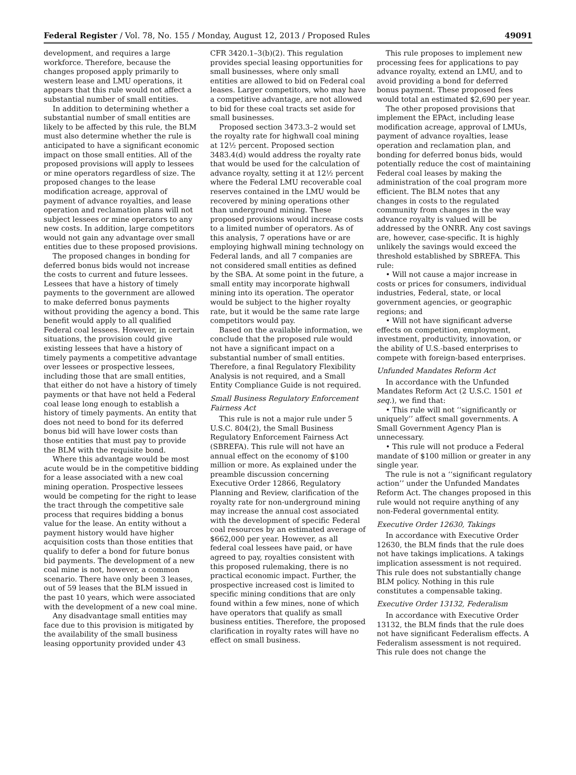Federal Register / Vol. 78, No. 155 / Monday, August 12, 2013 / Proposed Rules 49091
development, and requires a large workforce. Therefore, because the changes proposed apply primarily to western lease and LMU operations, it appears that this rule would not affect a substantial number of small entities.
In addition to determining whether a substantial number of small entities are likely to be affected by this rule, the BLM must also determine whether the rule is anticipated to have a significant economic impact on those small entities. All of the proposed provisions will apply to lessees or mine operators regardless of size. The proposed changes to the lease modification acreage, approval of payment of advance royalties, and lease operation and reclamation plans will not subject lessees or mine operators to any new costs. In addition, large competitors would not gain any advantage over small entities due to these proposed provisions.
The proposed changes in bonding for deferred bonus bids would not increase the costs to current and future lessees. Lessees that have a history of timely payments to the government are allowed to make deferred bonus payments without providing the agency a bond. This benefit would apply to all qualified Federal coal lessees. However, in certain situations, the provision could give existing lessees that have a history of timely payments a competitive advantage over lessees or prospective lessees, including those that are small entities, that either do not have a history of timely payments or that have not held a Federal coal lease long enough to establish a history of timely payments. An entity that does not need to bond for its deferred bonus bid will have lower costs than those entities that must pay to provide the BLM with the requisite bond.
Where this advantage would be most acute would be in the competitive bidding for a lease associated with a new coal mining operation. Prospective lessees would be competing for the right to lease the tract through the competitive sale process that requires bidding a bonus value for the lease. An entity without a payment history would have higher acquisition costs than those entities that qualify to defer a bond for future bonus bid payments. The development of a new coal mine is not, however, a common scenario. There have only been 3 leases, out of 59 leases that the BLM issued in the past 10 years, which were associated with the development of a new coal mine.
Any disadvantage small entities may face due to this provision is mitigated by the availability of the small business leasing opportunity provided under 43
CFR 3420.1–3(b)(2). This regulation provides special leasing opportunities for small businesses, where only small entities are allowed to bid on Federal coal leases. Larger competitors, who may have a competitive advantage, are not allowed to bid for these coal tracts set aside for small businesses.
Proposed section 3473.3–2 would set the royalty rate for highwall coal mining at 12½ percent. Proposed section 3483.4(d) would address the royalty rate that would be used for the calculation of advance royalty, setting it at 12½ percent where the Federal LMU recoverable coal reserves contained in the LMU would be recovered by mining operations other than underground mining. These proposed provisions would increase costs to a limited number of operators. As of this analysis, 7 operations have or are employing highwall mining technology on Federal lands, and all 7 companies are not considered small entities as defined by the SBA. At some point in the future, a small entity may incorporate highwall mining into its operation. The operator would be subject to the higher royalty rate, but it would be the same rate large competitors would pay.
Based on the available information, we conclude that the proposed rule would not have a significant impact on a substantial number of small entities. Therefore, a final Regulatory Flexibility Analysis is not required, and a Small Entity Compliance Guide is not required.
Small Business Regulatory Enforcement Fairness Act
This rule is not a major rule under 5 U.S.C. 804(2), the Small Business Regulatory Enforcement Fairness Act (SBREFA). This rule will not have an annual effect on the economy of $100 million or more. As explained under the preamble discussion concerning Executive Order 12866, Regulatory Planning and Review, clarification of the royalty rate for non-underground mining may increase the annual cost associated with the development of specific Federal coal resources by an estimated average of $662,000 per year. However, as all federal coal lessees have paid, or have agreed to pay, royalties consistent with this proposed rulemaking, there is no practical economic impact. Further, the prospective increased cost is limited to specific mining conditions that are only found within a few mines, none of which have operators that qualify as small business entities. Therefore, the proposed clarification in royalty rates will have no effect on small business.
This rule proposes to implement new processing fees for applications to pay advance royalty, extend an LMU, and to avoid providing a bond for deferred bonus payment. These proposed fees would total an estimated $2,690 per year.
The other proposed provisions that implement the EPAct, including lease modification acreage, approval of LMUs, payment of advance royalties, lease operation and reclamation plan, and bonding for deferred bonus bids, would potentially reduce the cost of maintaining Federal coal leases by making the administration of the coal program more efficient. The BLM notes that any changes in costs to the regulated community from changes in the way advance royalty is valued will be addressed by the ONRR. Any cost savings are, however, case-specific. It is highly unlikely the savings would exceed the threshold established by SBREFA. This rule:
• Will not cause a major increase in costs or prices for consumers, individual industries, Federal, state, or local government agencies, or geographic regions; and
• Will not have significant adverse effects on competition, employment, investment, productivity, innovation, or the ability of U.S.-based enterprises to compete with foreign-based enterprises.
Unfunded Mandates Reform Act
In accordance with the Unfunded Mandates Reform Act (2 U.S.C. 1501 et seq.), we find that:
• This rule will not ‘‘significantly or uniquely’’ affect small governments. A Small Government Agency Plan is unnecessary.
• This rule will not produce a Federal mandate of $100 million or greater in any single year.
The rule is not a ‘‘significant regulatory action’’ under the Unfunded Mandates Reform Act. The changes proposed in this rule would not require anything of any non-Federal governmental entity.
Executive Order 12630, Takings
In accordance with Executive Order 12630, the BLM finds that the rule does not have takings implications. A takings implication assessment is not required. This rule does not substantially change BLM policy. Nothing in this rule constitutes a compensable taking.
Executive Order 13132, Federalism
In accordance with Executive Order 13132, the BLM finds that the rule does not have significant Federalism effects. A Federalism assessment is not required. This rule does not change the